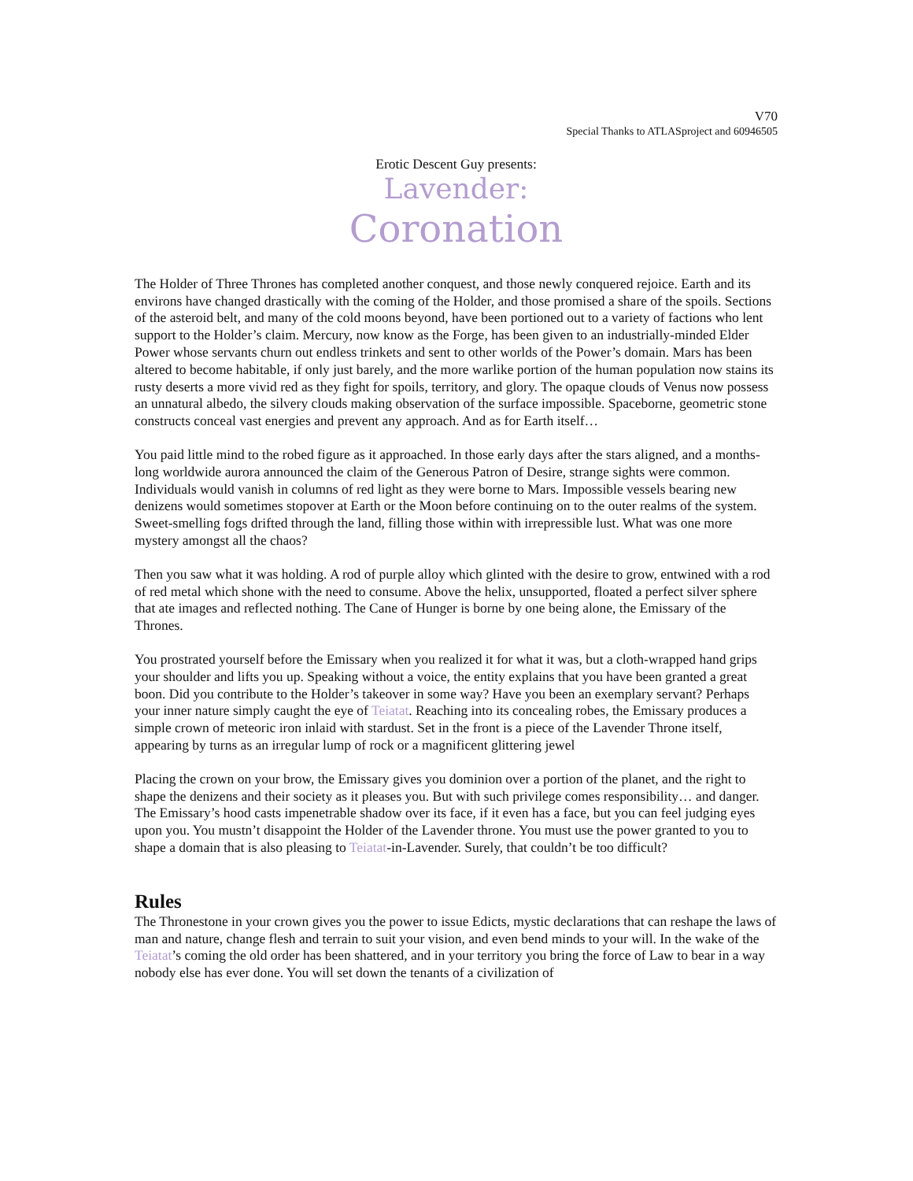V70
Special Thanks to ATLASproject and 60946505
Erotic Descent Guy presents:
Lavender:
Coronation
The Holder of Three Thrones has completed another conquest, and those newly conquered rejoice. Earth and its environs have changed drastically with the coming of the Holder, and those promised a share of the spoils. Sections of the asteroid belt, and many of the cold moons beyond, have been portioned out to a variety of factions who lent support to the Holder’s claim. Mercury, now know as the Forge, has been given to an industrially-minded Elder Power whose servants churn out endless trinkets and sent to other worlds of the Power’s domain. Mars has been altered to become habitable, if only just barely, and the more warlike portion of the human population now stains its rusty deserts a more vivid red as they fight for spoils, territory, and glory. The opaque clouds of Venus now possess an unnatural albedo, the silvery clouds making observation of the surface impossible. Spaceborne, geometric stone constructs conceal vast energies and prevent any approach. And as for Earth itself…
You paid little mind to the robed figure as it approached. In those early days after the stars aligned, and a months-long worldwide aurora announced the claim of the Generous Patron of Desire, strange sights were common. Individuals would vanish in columns of red light as they were borne to Mars. Impossible vessels bearing new denizens would sometimes stopover at Earth or the Moon before continuing on to the outer realms of the system. Sweet-smelling fogs drifted through the land, filling those within with irrepressible lust. What was one more mystery amongst all the chaos?
Then you saw what it was holding. A rod of purple alloy which glinted with the desire to grow, entwined with a rod of red metal which shone with the need to consume. Above the helix, unsupported, floated a perfect silver sphere that ate images and reflected nothing. The Cane of Hunger is borne by one being alone, the Emissary of the Thrones.
You prostrated yourself before the Emissary when you realized it for what it was, but a cloth-wrapped hand grips your shoulder and lifts you up. Speaking without a voice, the entity explains that you have been granted a great boon. Did you contribute to the Holder’s takeover in some way? Have you been an exemplary servant? Perhaps your inner nature simply caught the eye of Teiatat. Reaching into its concealing robes, the Emissary produces a simple crown of meteoric iron inlaid with stardust. Set in the front is a piece of the Lavender Throne itself, appearing by turns as an irregular lump of rock or a magnificent glittering jewel
Placing the crown on your brow, the Emissary gives you dominion over a portion of the planet, and the right to shape the denizens and their society as it pleases you. But with such privilege comes responsibility… and danger. The Emissary’s hood casts impenetrable shadow over its face, if it even has a face, but you can feel judging eyes upon you. You mustn’t disappoint the Holder of the Lavender throne. You must use the power granted to you to shape a domain that is also pleasing to Teiatat-in-Lavender. Surely, that couldn’t be too difficult?
Rules
The Thronestone in your crown gives you the power to issue Edicts, mystic declarations that can reshape the laws of man and nature, change flesh and terrain to suit your vision, and even bend minds to your will. In the wake of the Teiatat’s coming the old order has been shattered, and in your territory you bring the force of Law to bear in a way nobody else has ever done. You will set down the tenants of a civilization of